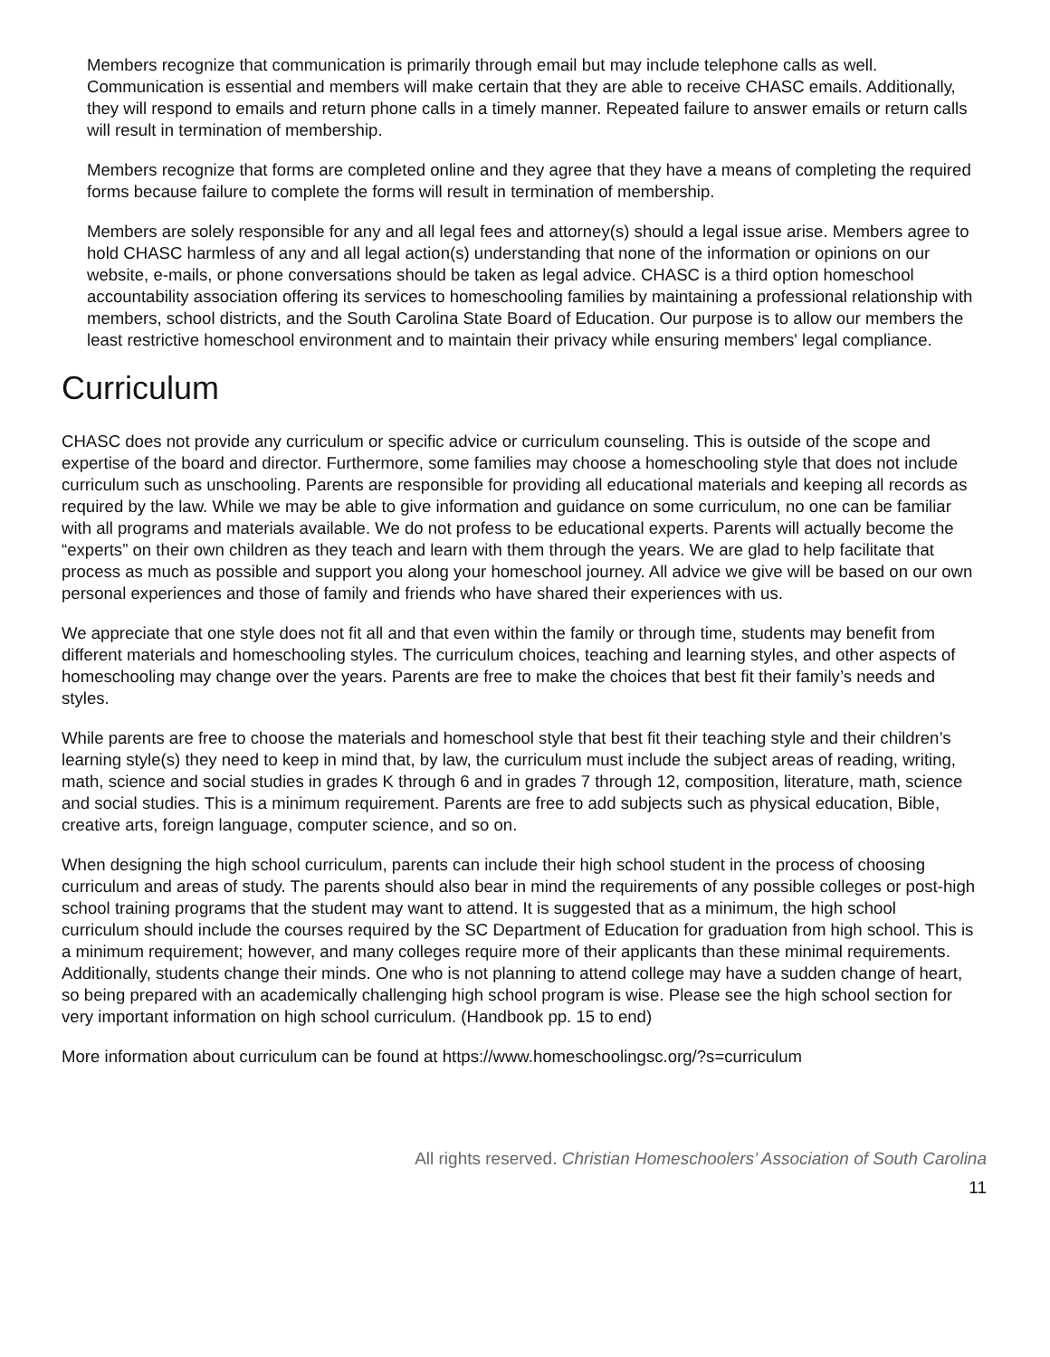Members recognize that communication is primarily through email but may include telephone calls as well. Communication is essential and members will make certain that they are able to receive CHASC emails. Additionally, they will respond to emails and return phone calls in a timely manner. Repeated failure to answer emails or return calls will result in termination of membership.
Members recognize that forms are completed online and they agree that they have a means of completing the required forms because failure to complete the forms will result in termination of membership.
Members are solely responsible for any and all legal fees and attorney(s) should a legal issue arise. Members agree to hold CHASC harmless of any and all legal action(s) understanding that none of the information or opinions on our website, e-mails, or phone conversations should be taken as legal advice. CHASC is a third option homeschool accountability association offering its services to homeschooling families by maintaining a professional relationship with members, school districts, and the South Carolina State Board of Education. Our purpose is to allow our members the least restrictive homeschool environment and to maintain their privacy while ensuring members' legal compliance.
Curriculum
CHASC does not provide any curriculum or specific advice or curriculum counseling. This is outside of the scope and expertise of the board and director. Furthermore, some families may choose a homeschooling style that does not include curriculum such as unschooling. Parents are responsible for providing all educational materials and keeping all records as required by the law. While we may be able to give information and guidance on some curriculum, no one can be familiar with all programs and materials available. We do not profess to be educational experts. Parents will actually become the “experts” on their own children as they teach and learn with them through the years. We are glad to help facilitate that process as much as possible and support you along your homeschool journey. All advice we give will be based on our own personal experiences and those of family and friends who have shared their experiences with us.
We appreciate that one style does not fit all and that even within the family or through time, students may benefit from different materials and homeschooling styles. The curriculum choices, teaching and learning styles, and other aspects of homeschooling may change over the years. Parents are free to make the choices that best fit their family’s needs and styles.
While parents are free to choose the materials and homeschool style that best fit their teaching style and their children’s learning style(s) they need to keep in mind that, by law, the curriculum must include the subject areas of reading, writing, math, science and social studies in grades K through 6 and in grades 7 through 12, composition, literature, math, science and social studies. This is a minimum requirement. Parents are free to add subjects such as physical education, Bible, creative arts, foreign language, computer science, and so on.
When designing the high school curriculum, parents can include their high school student in the process of choosing curriculum and areas of study. The parents should also bear in mind the requirements of any possible colleges or post-high school training programs that the student may want to attend. It is suggested that as a minimum, the high school curriculum should include the courses required by the SC Department of Education for graduation from high school. This is a minimum requirement; however, and many colleges require more of their applicants than these minimal requirements. Additionally, students change their minds. One who is not planning to attend college may have a sudden change of heart, so being prepared with an academically challenging high school program is wise. Please see the high school section for very important information on high school curriculum. (Handbook pp. 15 to end)
More information about curriculum can be found at https://www.homeschoolingsc.org/?s=curriculum
All rights reserved. Christian Homeschoolers’ Association of South Carolina
11